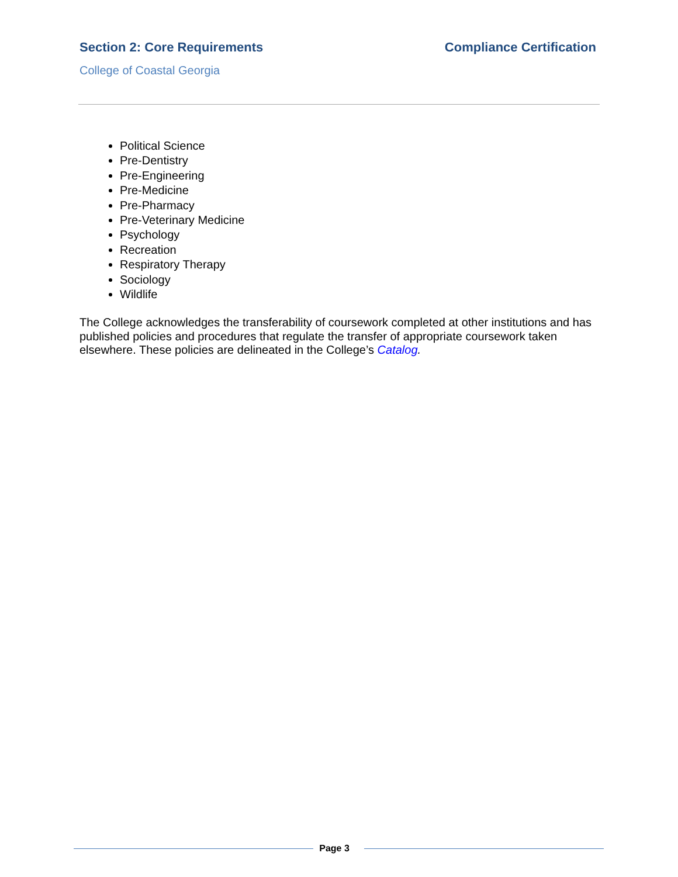Section 2: Core Requirements Compliance Certification
College of Coastal Georgia
Political Science
Pre-Dentistry
Pre-Engineering
Pre-Medicine
Pre-Pharmacy
Pre-Veterinary Medicine
Psychology
Recreation
Respiratory Therapy
Sociology
Wildlife
The College acknowledges the transferability of coursework completed at other institutions and has published policies and procedures that regulate the transfer of appropriate coursework taken elsewhere. These policies are delineated in the College’s Catalog.
Page 3